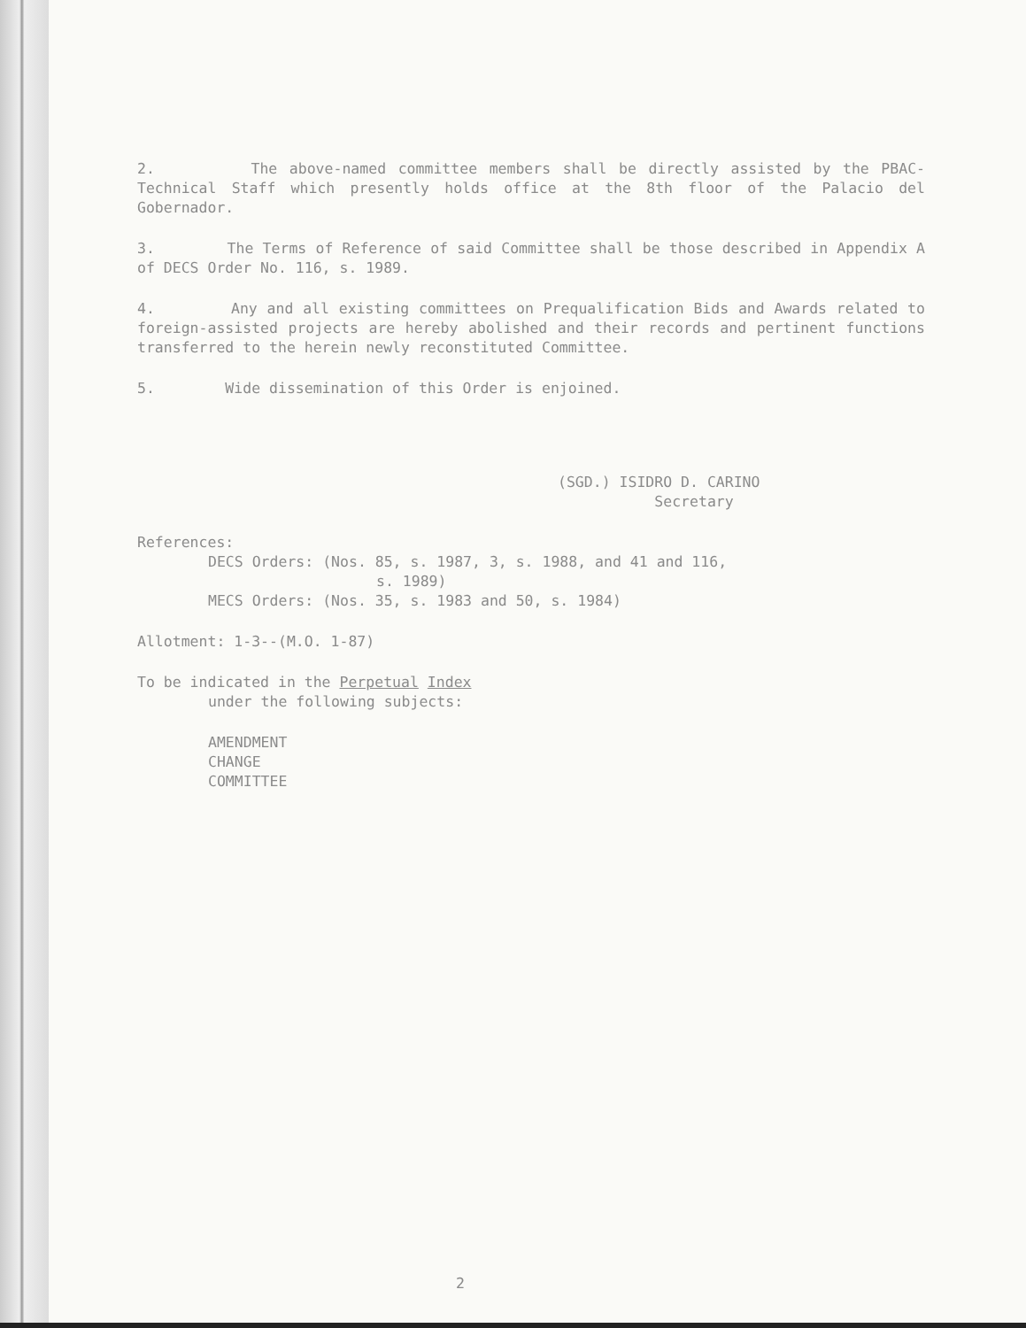2. The above-named committee members shall be directly assisted by the PBAC-Technical Staff which presently holds office at the 8th floor of the Palacio del Gobernador.
3. The Terms of Reference of said Committee shall be those described in Appendix A of DECS Order No. 116, s. 1989.
4. Any and all existing committees on Prequalification Bids and Awards related to foreign-assisted projects are hereby abolished and their records and pertinent functions transferred to the herein newly reconstituted Committee.
5. Wide dissemination of this Order is enjoined.
(SGD.) ISIDRO D. CARINO
Secretary
References:
DECS Orders: (Nos. 85, s. 1987, 3, s. 1988, and 41 and 116,
s. 1989)
MECS Orders: (Nos. 35, s. 1983 and 50, s. 1984)
Allotment: 1-3--(M.O. 1-87)
To be indicated in the Perpetual Index
under the following subjects:
AMENDMENT
CHANGE
COMMITTEE
2